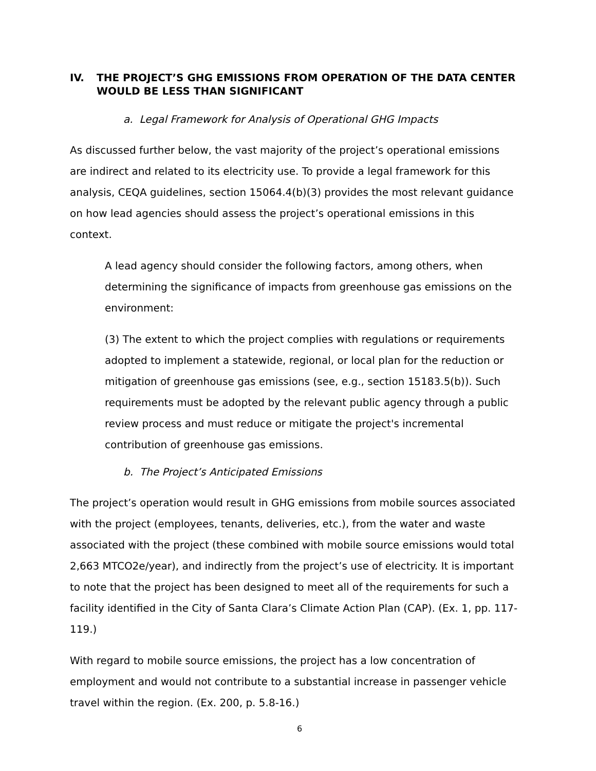IV. THE PROJECT’S GHG EMISSIONS FROM OPERATION OF THE DATA CENTER WOULD BE LESS THAN SIGNIFICANT
a. Legal Framework for Analysis of Operational GHG Impacts
As discussed further below, the vast majority of the project’s operational emissions are indirect and related to its electricity use. To provide a legal framework for this analysis, CEQA guidelines, section 15064.4(b)(3) provides the most relevant guidance on how lead agencies should assess the project’s operational emissions in this context.
A lead agency should consider the following factors, among others, when determining the significance of impacts from greenhouse gas emissions on the environment:
(3) The extent to which the project complies with regulations or requirements adopted to implement a statewide, regional, or local plan for the reduction or mitigation of greenhouse gas emissions (see, e.g., section 15183.5(b)). Such requirements must be adopted by the relevant public agency through a public review process and must reduce or mitigate the project's incremental contribution of greenhouse gas emissions.
b. The Project’s Anticipated Emissions
The project’s operation would result in GHG emissions from mobile sources associated with the project (employees, tenants, deliveries, etc.), from the water and waste associated with the project (these combined with mobile source emissions would total 2,663 MTCO2e/year), and indirectly from the project’s use of electricity. It is important to note that the project has been designed to meet all of the requirements for such a facility identified in the City of Santa Clara’s Climate Action Plan (CAP). (Ex. 1, pp. 117-119.)
With regard to mobile source emissions, the project has a low concentration of employment and would not contribute to a substantial increase in passenger vehicle travel within the region. (Ex. 200, p. 5.8-16.)
6